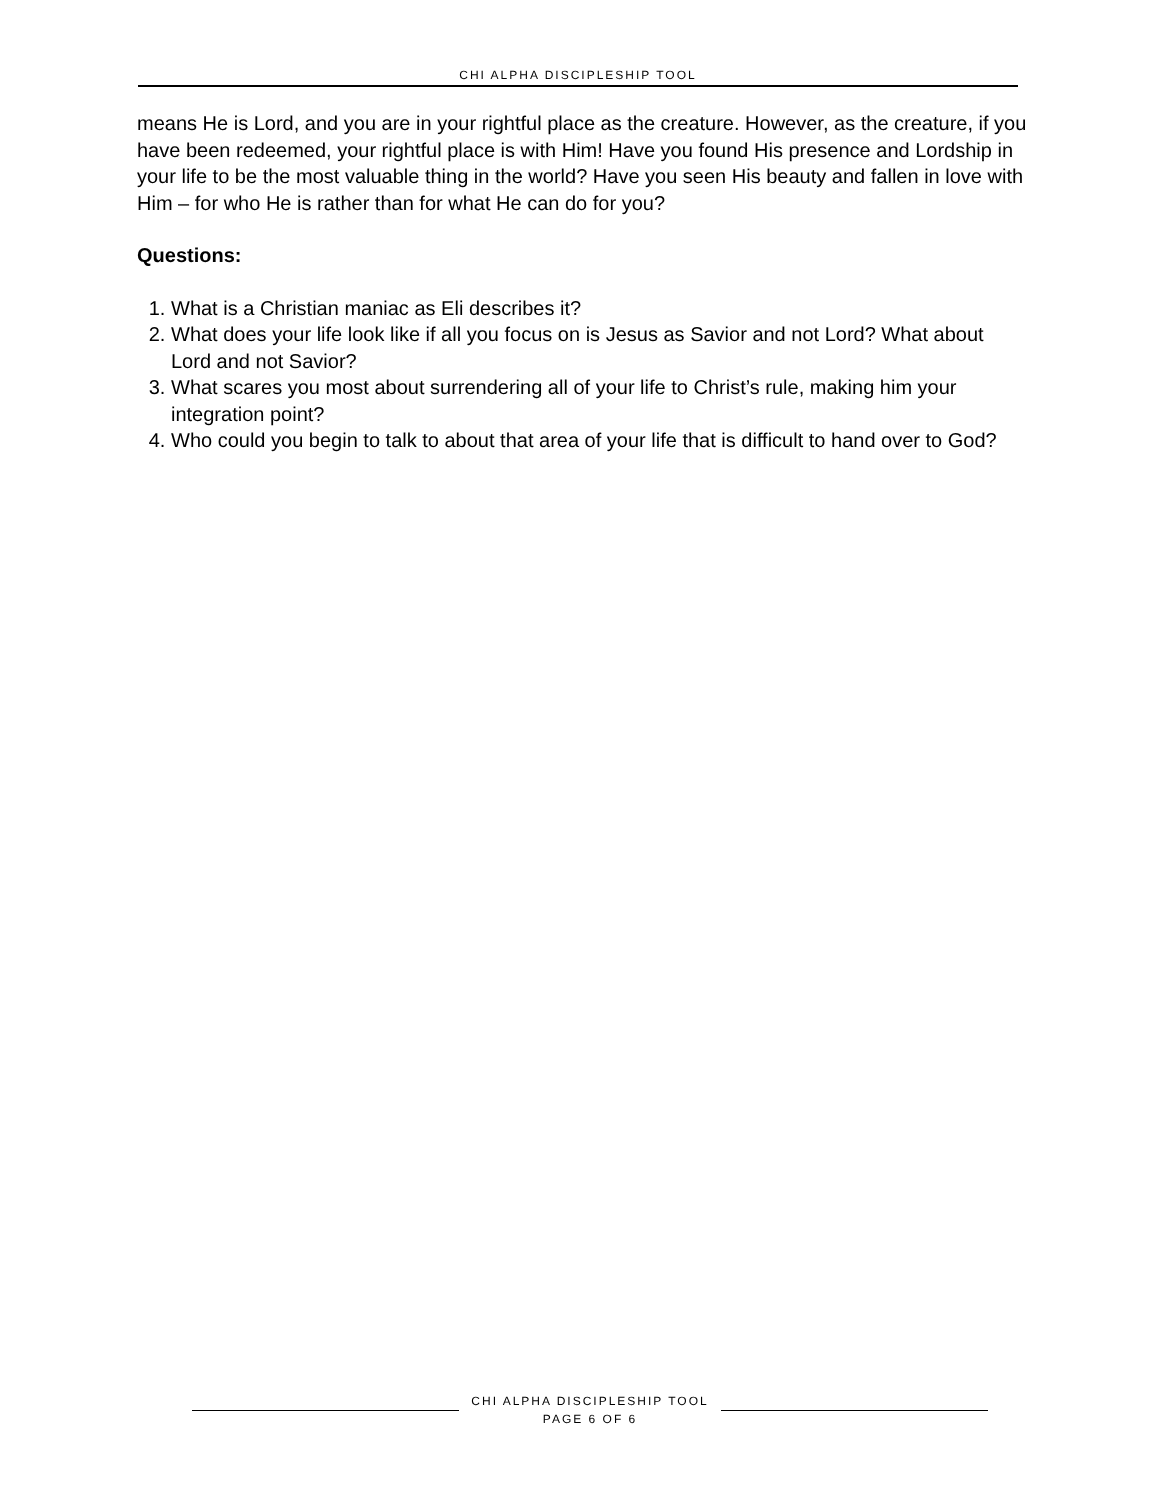CHI ALPHA DISCIPLESHIP TOOL
means He is Lord, and you are in your rightful place as the creature. However, as the creature, if you have been redeemed, your rightful place is with Him! Have you found His presence and Lordship in your life to be the most valuable thing in the world? Have you seen His beauty and fallen in love with Him – for who He is rather than for what He can do for you?
Questions:
1. What is a Christian maniac as Eli describes it?
2. What does your life look like if all you focus on is Jesus as Savior and not Lord? What about Lord and not Savior?
3. What scares you most about surrendering all of your life to Christ’s rule, making him your integration point?
4. Who could you begin to talk to about that area of your life that is difficult to hand over to God?
CHI ALPHA DISCIPLESHIP TOOL
PAGE 6 OF 6